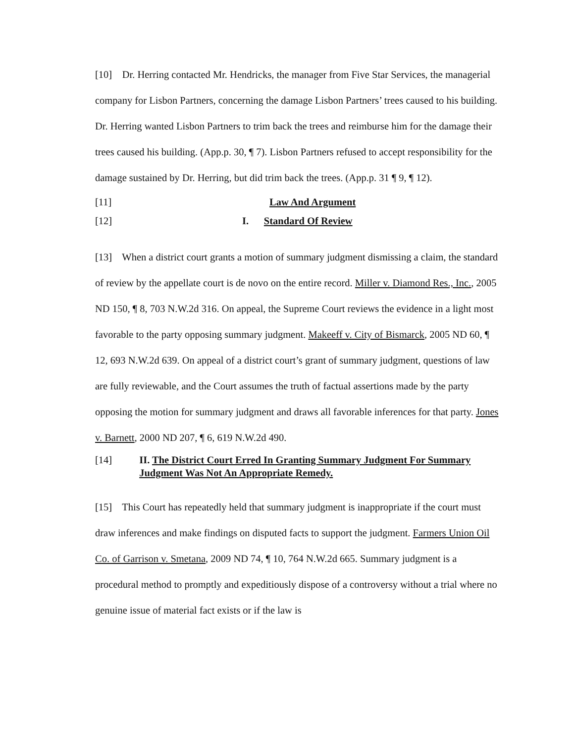[10] Dr. Herring contacted Mr. Hendricks, the manager from Five Star Services, the managerial company for Lisbon Partners, concerning the damage Lisbon Partners’ trees caused to his building. Dr. Herring wanted Lisbon Partners to trim back the trees and reimburse him for the damage their trees caused his building. (App.p. 30, ¶ 7). Lisbon Partners refused to accept responsibility for the damage sustained by Dr. Herring, but did trim back the trees. (App.p. 31 ¶ 9, ¶ 12).
[11] Law And Argument
[12] I. Standard Of Review
[13] When a district court grants a motion of summary judgment dismissing a claim, the standard of review by the appellate court is de novo on the entire record. Miller v. Diamond Res., Inc., 2005 ND 150, ¶ 8, 703 N.W.2d 316. On appeal, the Supreme Court reviews the evidence in a light most favorable to the party opposing summary judgment. Makeeff v. City of Bismarck, 2005 ND 60, ¶ 12, 693 N.W.2d 639. On appeal of a district court’s grant of summary judgment, questions of law are fully reviewable, and the Court assumes the truth of factual assertions made by the party opposing the motion for summary judgment and draws all favorable inferences for that party. Jones v. Barnett, 2000 ND 207, ¶ 6, 619 N.W.2d 490.
[14] II. The District Court Erred In Granting Summary Judgment For Summary Judgment Was Not An Appropriate Remedy.
[15] This Court has repeatedly held that summary judgment is inappropriate if the court must draw inferences and make findings on disputed facts to support the judgment. Farmers Union Oil Co. of Garrison v. Smetana, 2009 ND 74, ¶ 10, 764 N.W.2d 665. Summary judgment is a procedural method to promptly and expeditiously dispose of a controversy without a trial where no genuine issue of material fact exists or if the law is